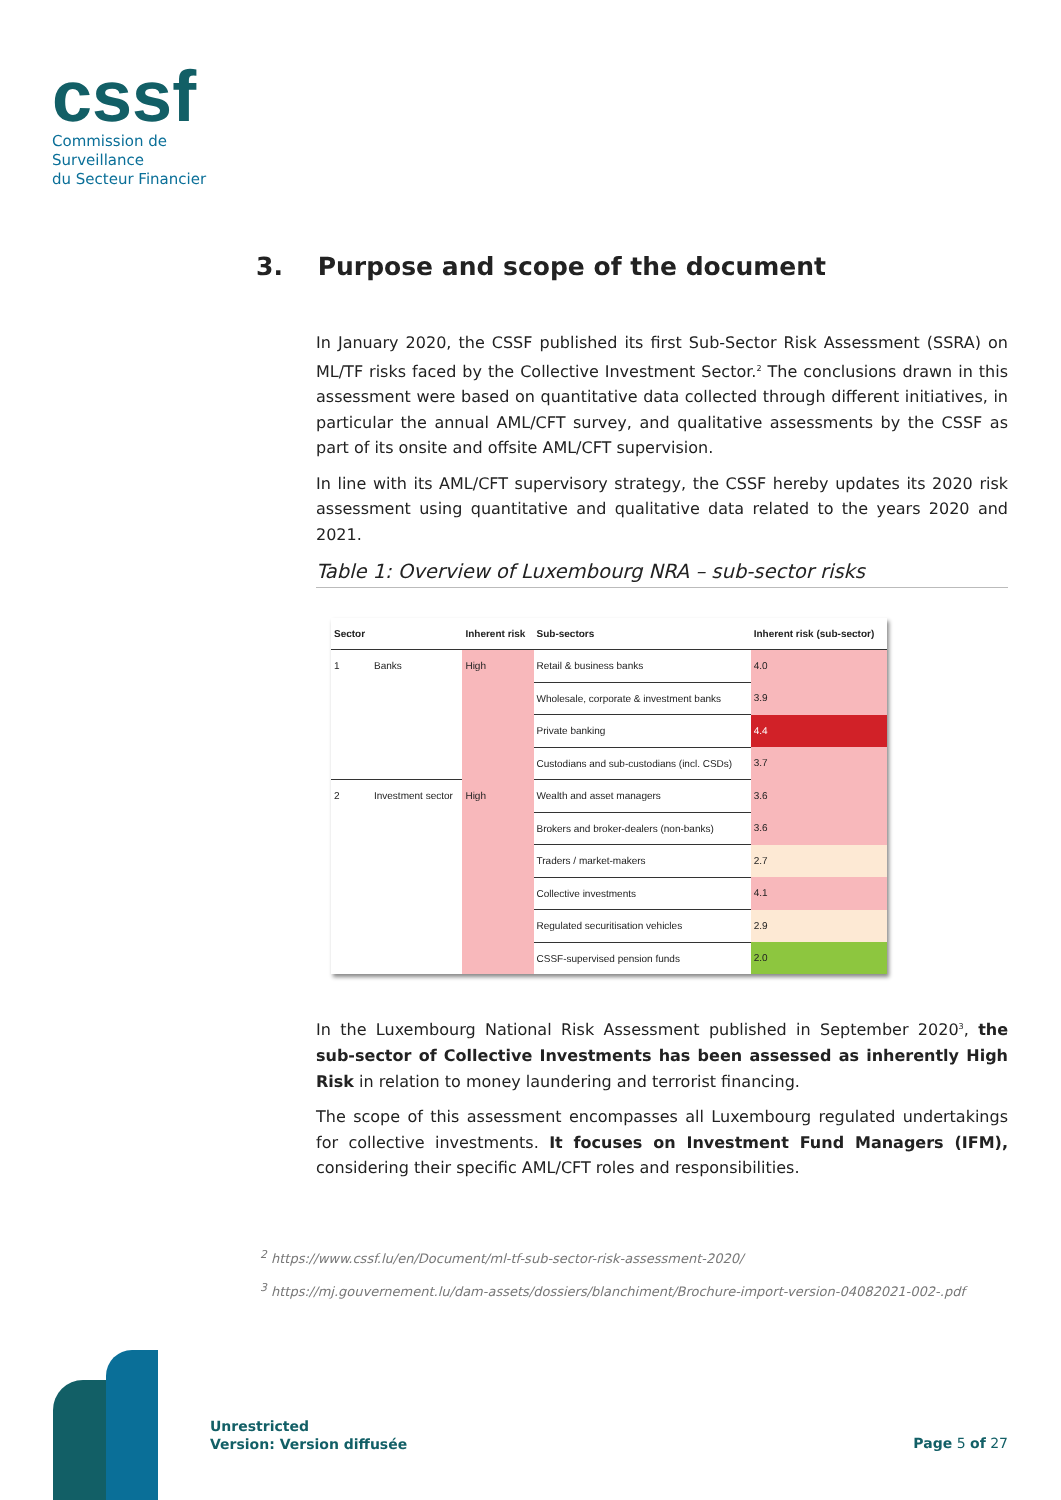cssf
Commission de Surveillance
du Secteur Financier
3. Purpose and scope of the document
In January 2020, the CSSF published its first Sub-Sector Risk Assessment (SSRA) on ML/TF risks faced by the Collective Investment Sector.<sup>2</sup> The conclusions drawn in this assessment were based on quantitative data collected through different initiatives, in particular the annual AML/CFT survey, and qualitative assessments by the CSSF as part of its onsite and offsite AML/CFT supervision.
In line with its AML/CFT supervisory strategy, the CSSF hereby updates its 2020 risk assessment using quantitative and qualitative data related to the years 2020 and 2021.
Table 1: Overview of Luxembourg NRA – sub-sector risks
| Sector | | Inherent risk | Sub-sectors | Inherent risk (sub-sector) |
| --- | --- | --- | --- | --- |
| 1 | Banks | High | Retail & business banks | 4.0 |
| | | | Wholesale, corporate & investment banks | 3.9 |
| | | | Private banking | 4.4 |
| | | | Custodians and sub-custodians (incl. CSDs) | 3.7 |
| 2 | Investment sector | High | Wealth and asset managers | 3.6 |
| | | | Brokers and broker-dealers (non-banks) | 3.6 |
| | | | Traders / market-makers | 2.7 |
| | | | Collective investments | 4.1 |
| | | | Regulated securitisation vehicles | 2.9 |
| | | | CSSF-supervised pension funds | 2.0 |
In the Luxembourg National Risk Assessment published in September 2020<sup>3</sup>, the sub-sector of Collective Investments has been assessed as inherently High Risk in relation to money laundering and terrorist financing.
The scope of this assessment encompasses all Luxembourg regulated undertakings for collective investments. It focuses on Investment Fund Managers (IFM), considering their specific AML/CFT roles and responsibilities.
<sup>2</sup> https://www.cssf.lu/en/Document/ml-tf-sub-sector-risk-assessment-2020/
<sup>3</sup> https://mj.gouvernement.lu/dam-assets/dossiers/blanchiment/Brochure-import-version-04082021-002-.pdf
Unrestricted
Version: Version diffusée
Page 5 of 27